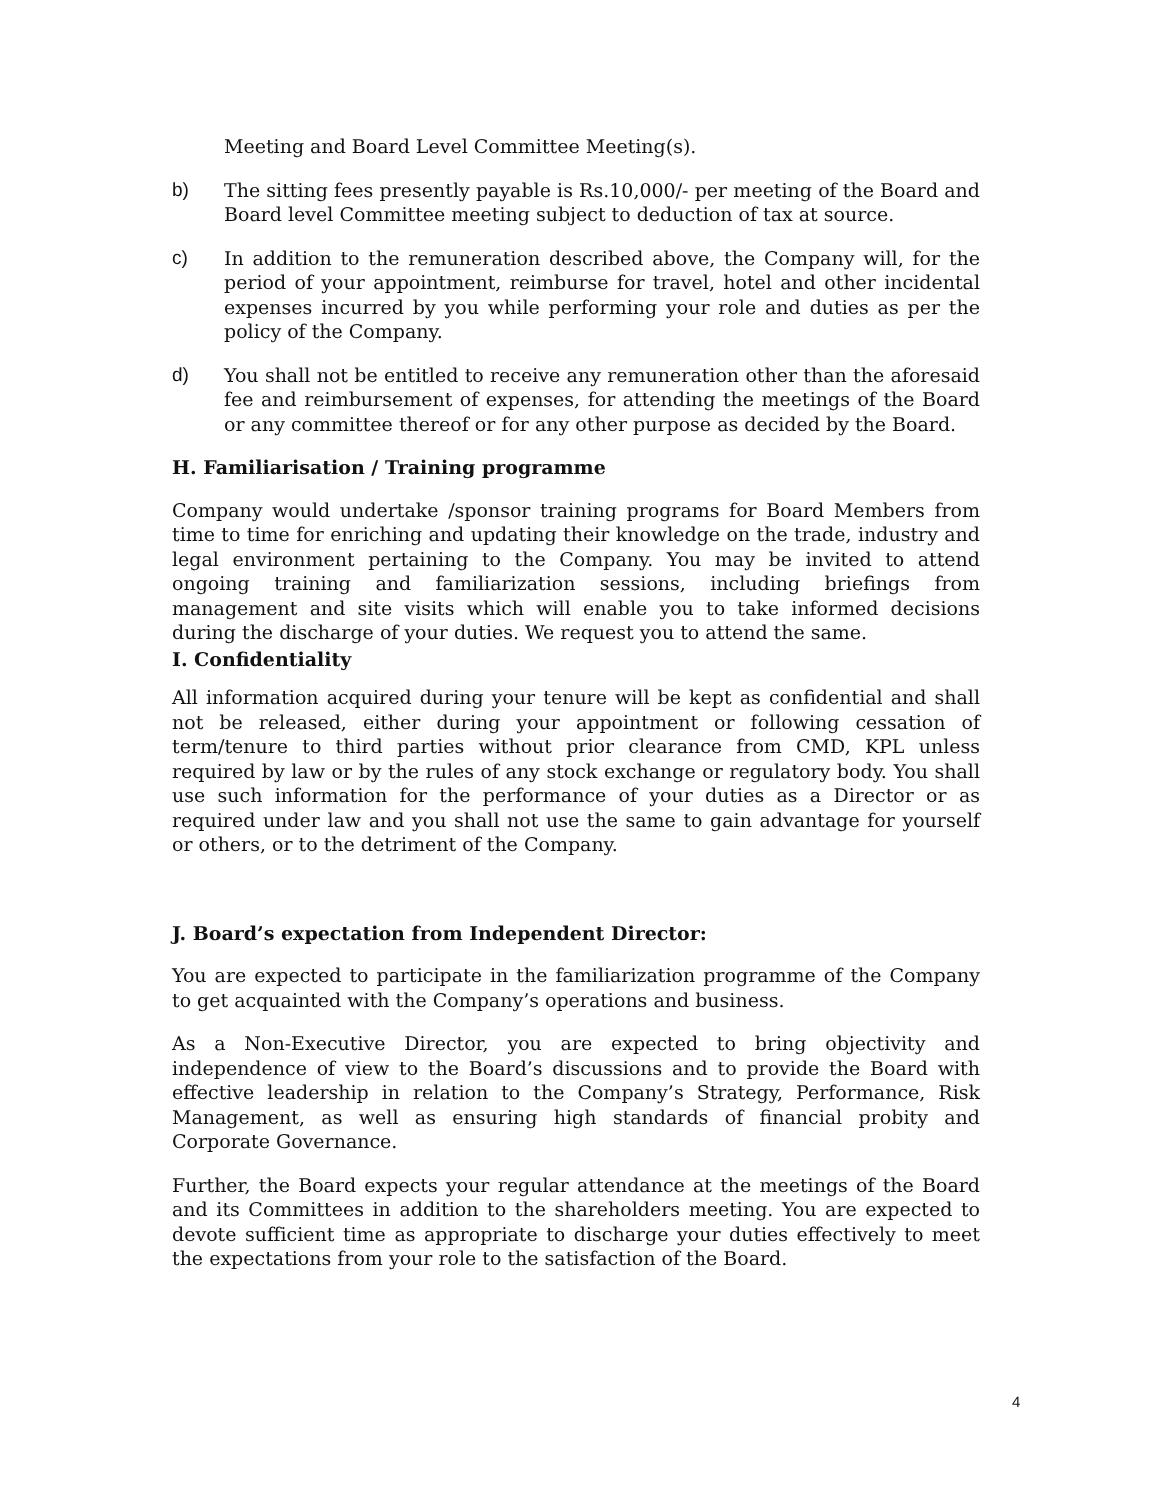Meeting and Board Level Committee Meeting(s).
b) The sitting fees presently payable is Rs.10,000/- per meeting of the Board and Board level Committee meeting subject to deduction of tax at source.
c) In addition to the remuneration described above, the Company will, for the period of your appointment, reimburse for travel, hotel and other incidental expenses incurred by you while performing your role and duties as per the policy of the Company.
d) You shall not be entitled to receive any remuneration other than the aforesaid fee and reimbursement of expenses, for attending the meetings of the Board or any committee thereof or for any other purpose as decided by the Board.
H. Familiarisation / Training programme
Company would undertake /sponsor training programs for Board Members from time to time for enriching and updating their knowledge on the trade, industry and legal environment pertaining to the Company. You may be invited to attend ongoing training and familiarization sessions, including briefings from management and site visits which will enable you to take informed decisions during the discharge of your duties. We request you to attend the same.
I. Confidentiality
All information acquired during your tenure will be kept as confidential and shall not be released, either during your appointment or following cessation of term/tenure to third parties without prior clearance from CMD, KPL unless required by law or by the rules of any stock exchange or regulatory body. You shall use such information for the performance of your duties as a Director or as required under law and you shall not use the same to gain advantage for yourself or others, or to the detriment of the Company.
J. Board’s expectation from Independent Director:
You are expected to participate in the familiarization programme of the Company to get acquainted with the Company’s operations and business.
As a Non-Executive Director, you are expected to bring objectivity and independence of view to the Board’s discussions and to provide the Board with effective leadership in relation to the Company’s Strategy, Performance, Risk Management, as well as ensuring high standards of financial probity and Corporate Governance.
Further, the Board expects your regular attendance at the meetings of the Board and its Committees in addition to the shareholders meeting. You are expected to devote sufficient time as appropriate to discharge your duties effectively to meet the expectations from your role to the satisfaction of the Board.
4